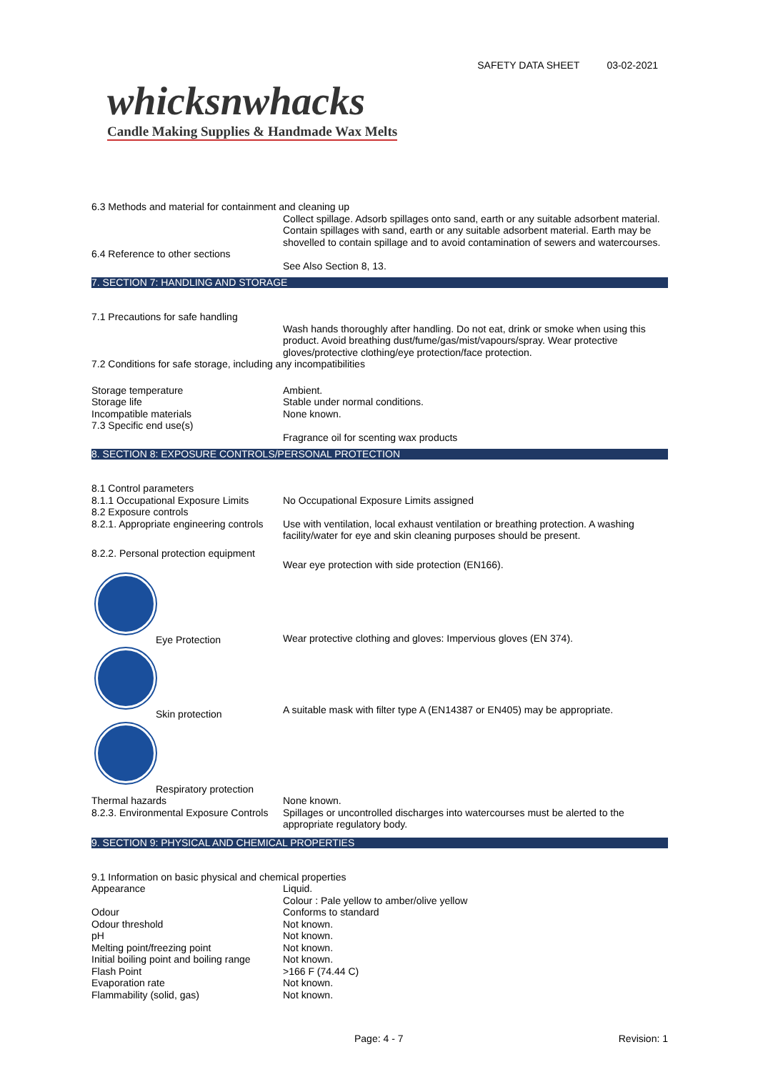SAFETY DATA SHEET 03-02-2021
whicksnwhacks
Candle Making Supplies & Handmade Wax Melts
6.3 Methods and material for containment and cleaning up
Collect spillage. Adsorb spillages onto sand, earth or any suitable adsorbent material. Contain spillages with sand, earth or any suitable adsorbent material. Earth may be shovelled to contain spillage and to avoid contamination of sewers and watercourses.
6.4 Reference to other sections
See Also Section 8, 13.
7. SECTION 7: HANDLING AND STORAGE
7.1 Precautions for safe handling
Wash hands thoroughly after handling. Do not eat, drink or smoke when using this product. Avoid breathing dust/fume/gas/mist/vapours/spray. Wear protective gloves/protective clothing/eye protection/face protection.
7.2 Conditions for safe storage, including any incompatibilities
Storage temperature Ambient.
Storage life Stable under normal conditions.
Incompatible materials None known.
7.3 Specific end use(s)
Fragrance oil for scenting wax products
8. SECTION 8: EXPOSURE CONTROLS/PERSONAL PROTECTION
8.1 Control parameters
8.1.1 Occupational Exposure Limits
No Occupational Exposure Limits assigned
8.2 Exposure controls
8.2.1. Appropriate engineering controls
Use with ventilation, local exhaust ventilation or breathing protection. A washing facility/water for eye and skin cleaning purposes should be present.
8.2.2. Personal protection equipment
Wear eye protection with side protection (EN166).
Eye Protection
Wear protective clothing and gloves: Impervious gloves (EN 374).
Skin protection
A suitable mask with filter type A (EN14387 or EN405) may be appropriate.
Respiratory protection
Thermal hazards None known.
8.2.3. Environmental Exposure Controls
Spillages or uncontrolled discharges into watercourses must be alerted to the appropriate regulatory body.
9. SECTION 9: PHYSICAL AND CHEMICAL PROPERTIES
9.1 Information on basic physical and chemical properties
Appearance Liquid.
Colour : Pale yellow to amber/olive yellow
Odour Conforms to standard
Odour threshold Not known.
pH Not known.
Melting point/freezing point Not known.
Initial boiling point and boiling range
Not known.
Flash Point >166 F (74.44 C)
Evaporation rate Not known.
Flammability (solid, gas) Not known.
Page: 4 - 7 Revision: 1